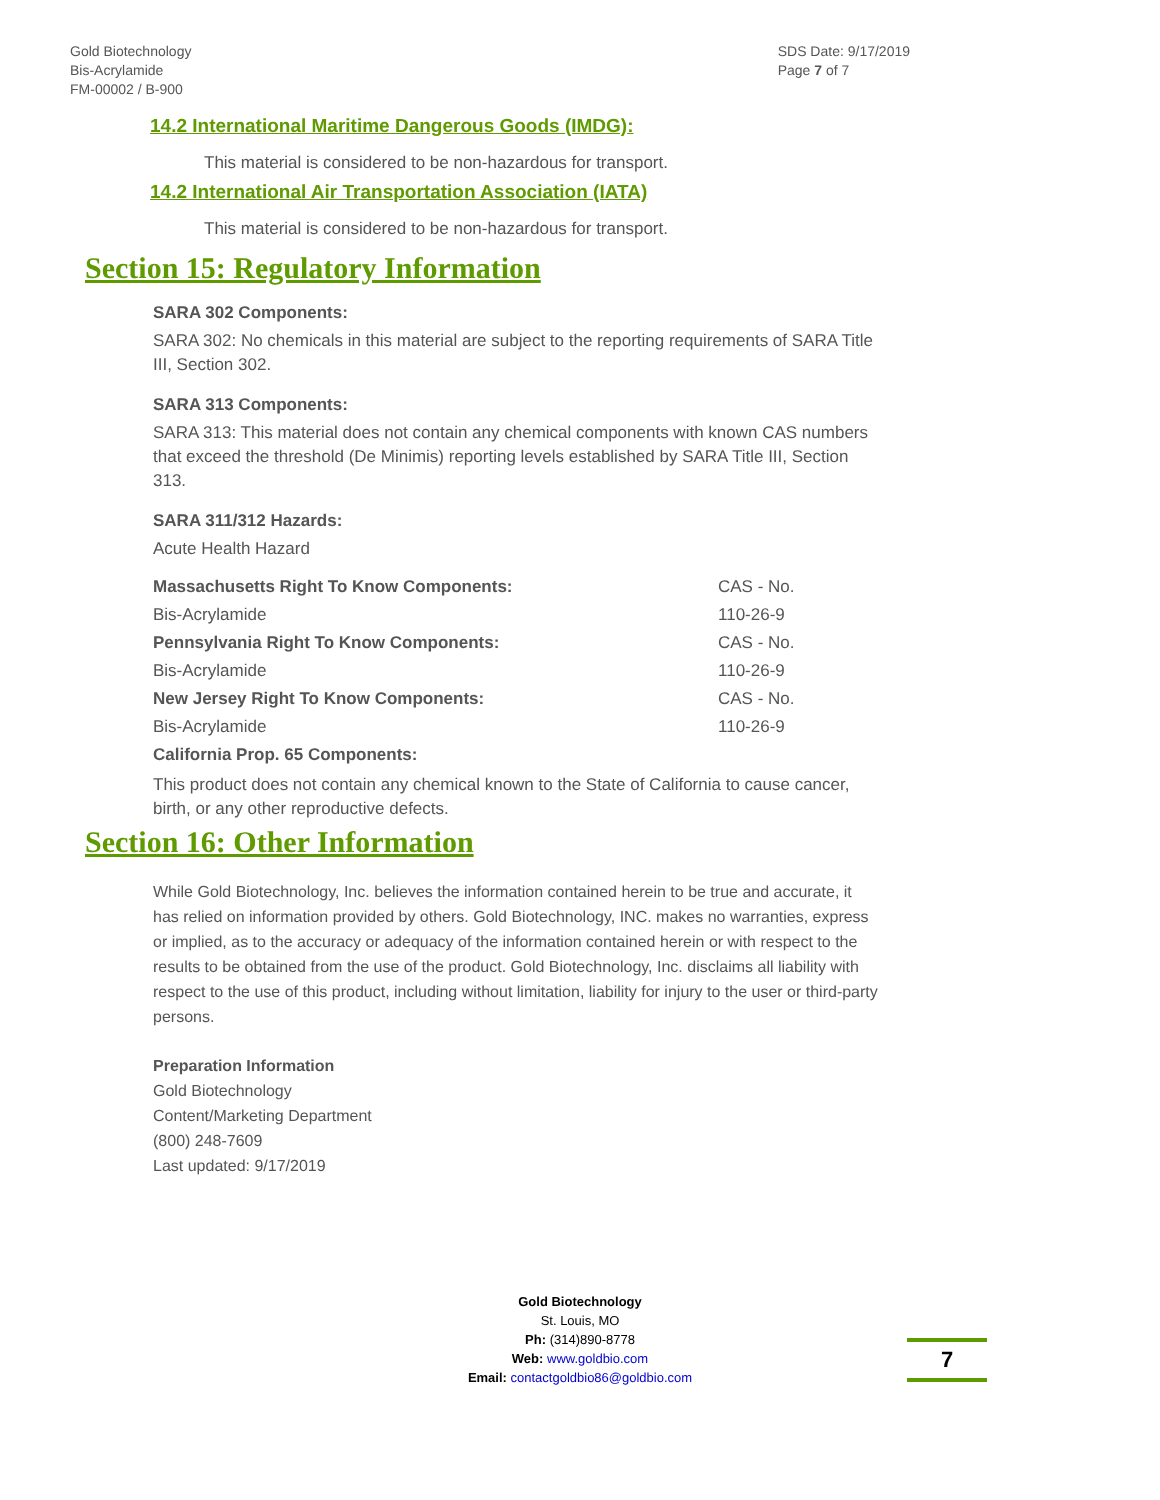Gold Biotechnology
Bis-Acrylamide
FM-00002 / B-900
SDS Date: 9/17/2019
Page 7 of 7
14.2 International Maritime Dangerous Goods (IMDG):
This material is considered to be non-hazardous for transport.
14.2 International Air Transportation Association (IATA)
This material is considered to be non-hazardous for transport.
Section 15: Regulatory Information
SARA 302 Components:
SARA 302: No chemicals in this material are subject to the reporting requirements of SARA Title III, Section 302.
SARA 313 Components:
SARA 313: This material does not contain any chemical components with known CAS numbers that exceed the threshold (De Minimis) reporting levels established by SARA Title III, Section 313.
SARA 311/312 Hazards:
Acute Health Hazard
| Massachusetts Right To Know Components: | CAS - No. |
| Bis-Acrylamide | 110-26-9 |
| Pennsylvania Right To Know Components: | CAS - No. |
| Bis-Acrylamide | 110-26-9 |
| New Jersey Right To Know Components: | CAS - No. |
| Bis-Acrylamide | 110-26-9 |
| California Prop. 65 Components: | |
This product does not contain any chemical known to the State of California to cause cancer, birth, or any other reproductive defects.
Section 16: Other Information
While Gold Biotechnology, Inc. believes the information contained herein to be true and accurate, it has relied on information provided by others. Gold Biotechnology, INC. makes no warranties, express or implied, as to the accuracy or adequacy of the information contained herein or with respect to the results to be obtained from the use of the product. Gold Biotechnology, Inc. disclaims all liability with respect to the use of this product, including without limitation, liability for injury to the user or third-party persons.
Preparation Information
Gold Biotechnology
Content/Marketing Department
(800) 248-7609
Last updated: 9/17/2019
Gold Biotechnology
St. Louis, MO
Ph: (314)890-8778
Web: www.goldbio.com
Email: contactgoldbio86@goldbio.com
7